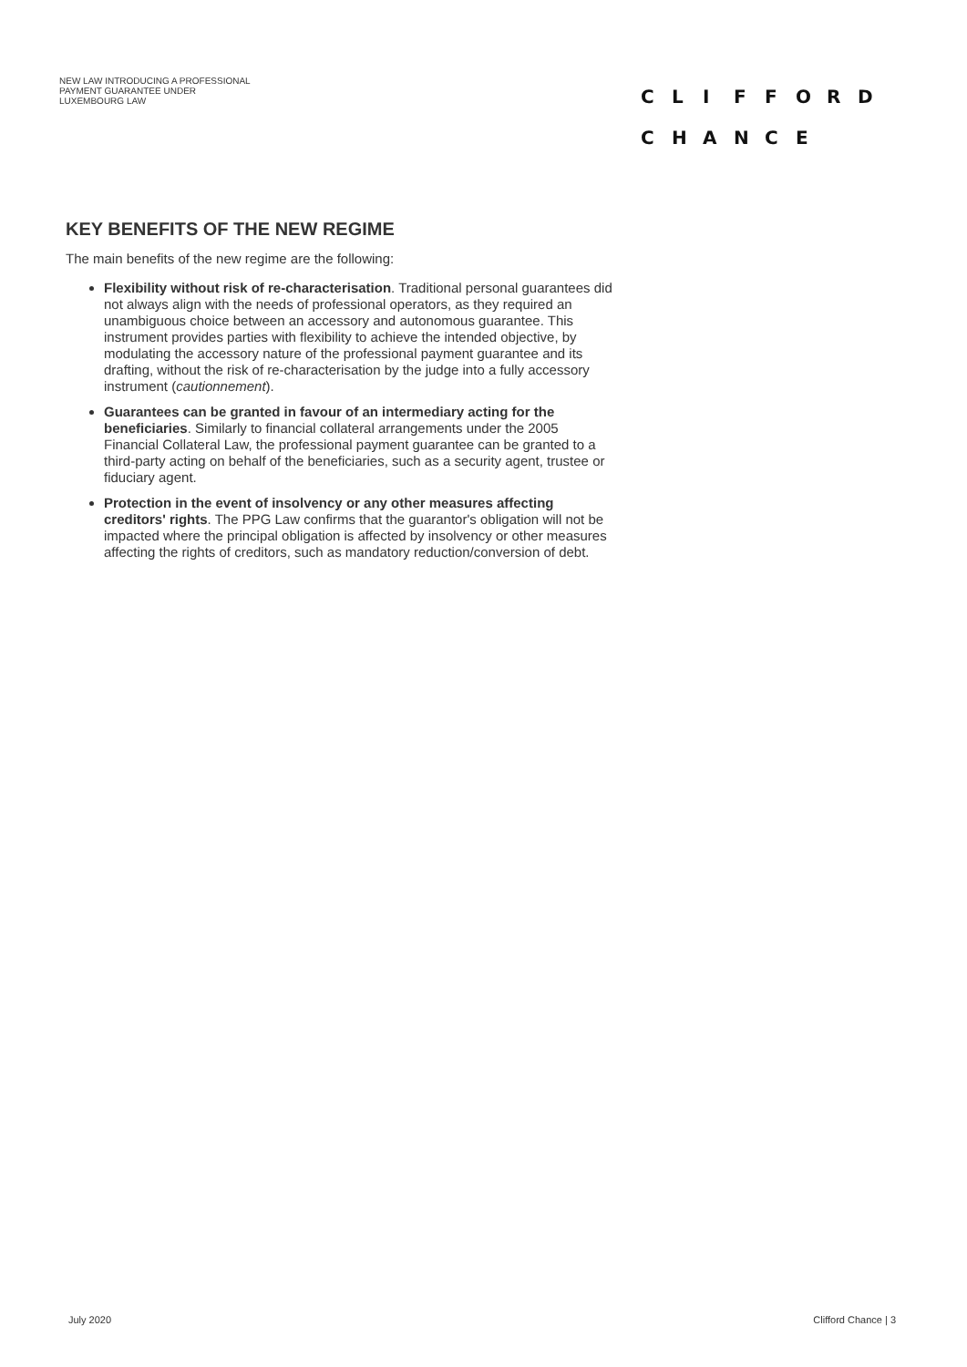NEW LAW INTRODUCING A PROFESSIONAL
PAYMENT GUARANTEE UNDER
LUXEMBOURG LAW
CLIFFORD
CHANCE
KEY BENEFITS OF THE NEW REGIME
The main benefits of the new regime are the following:
Flexibility without risk of re-characterisation. Traditional personal guarantees did not always align with the needs of professional operators, as they required an unambiguous choice between an accessory and autonomous guarantee. This instrument provides parties with flexibility to achieve the intended objective, by modulating the accessory nature of the professional payment guarantee and its drafting, without the risk of re-characterisation by the judge into a fully accessory instrument (cautionnement).
Guarantees can be granted in favour of an intermediary acting for the beneficiaries. Similarly to financial collateral arrangements under the 2005 Financial Collateral Law, the professional payment guarantee can be granted to a third-party acting on behalf of the beneficiaries, such as a security agent, trustee or fiduciary agent.
Protection in the event of insolvency or any other measures affecting creditors' rights. The PPG Law confirms that the guarantor's obligation will not be impacted where the principal obligation is affected by insolvency or other measures affecting the rights of creditors, such as mandatory reduction/conversion of debt.
July 2020 Clifford Chance | 3